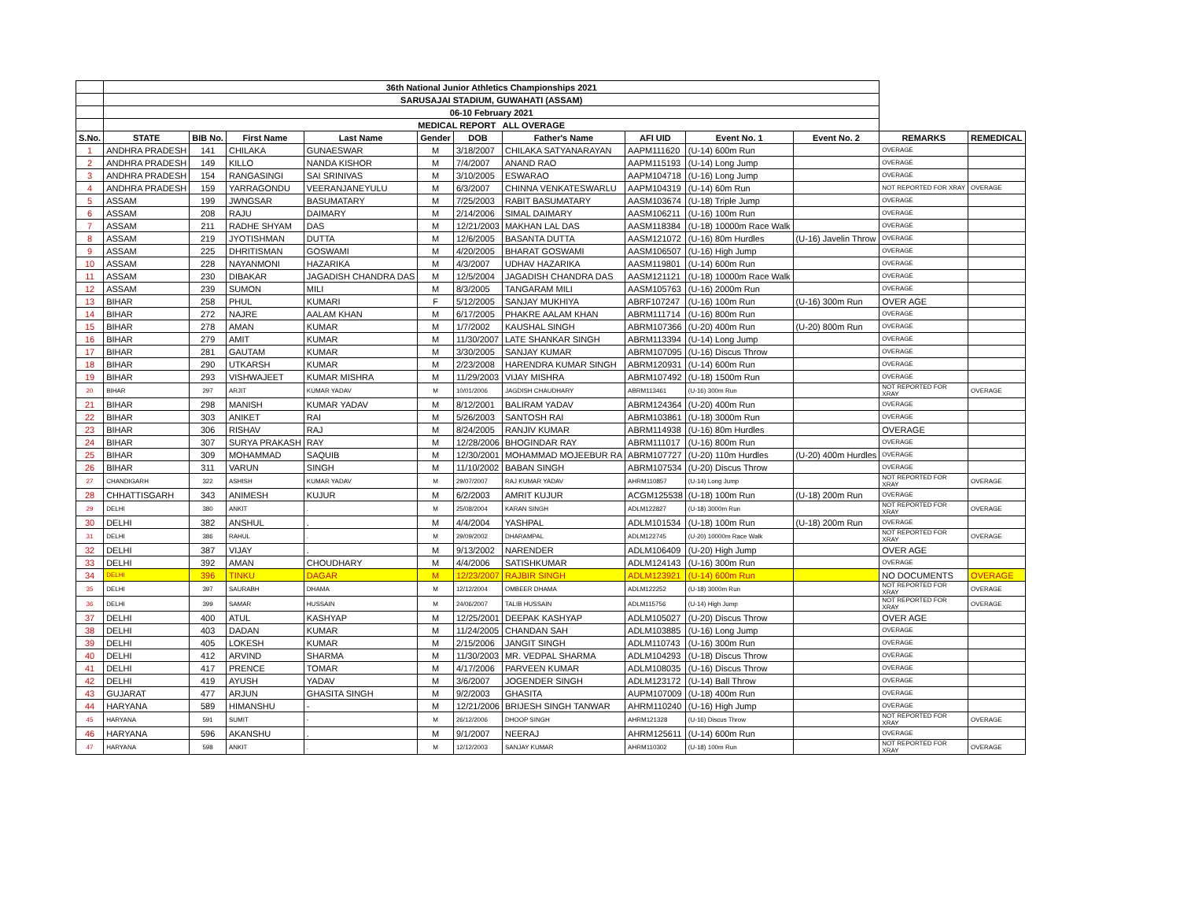| | 36th National Junior Athletics Championships 2021 | | | | | | | | | | | |
| | SARUSAJAI STADIUM, GUWAHATI (ASSAM) | | | | | | | | | | | |
| | 06-10 February 2021 | | | | | | | | | | | |
| | MEDICAL REPORT ALL OVERAGE | | | | | | | | | | | |
| S.No. | STATE | BIB No. | First Name | Last Name | Gender | DOB | Father's Name | AFI UID | Event No. 1 | Event No. 2 | REMARKS | REMEDICAL |
| 1 | ANDHRA PRADESH | 141 | CHILAKA | GUNAESWAR | M | 3/18/2007 | CHILAKA SATYANARAYAN | AAPM111620 | (U-14) 600m Run | | OVERAGE | |
| 2 | ANDHRA PRADESH | 149 | KILLO | NANDA KISHOR | M | 7/4/2007 | ANAND RAO | AAPM115193 | (U-14) Long Jump | | OVERAGE | |
| 3 | ANDHRA PRADESH | 154 | RANGASINGI | SAI SRINIVAS | M | 3/10/2005 | ESWARAO | AAPM104718 | (U-16) Long Jump | | OVERAGE | |
| 4 | ANDHRA PRADESH | 159 | YARRAGONDU | VEERANJANEYULU | M | 6/3/2007 | CHINNA VENKATESWARLU | AAPM104319 | (U-14) 60m Run | | NOT REPORTED FOR XRAY | OVERAGE |
| 5 | ASSAM | 199 | JWNGSAR | BASUMATARY | M | 7/25/2003 | RABIT BASUMATARY | AASM103674 | (U-18) Triple Jump | | OVERAGE | |
| 6 | ASSAM | 208 | RAJU | DAIMARY | M | 2/14/2006 | SIMAL DAIMARY | AASM106211 | (U-16) 100m Run | | OVERAGE | |
| 7 | ASSAM | 211 | RADHE SHYAM | DAS | M | 12/21/2003 | MAKHAN LAL DAS | AASM118384 | (U-18) 10000m Race Walk | | OVERAGE | |
| 8 | ASSAM | 219 | JYOTISHMAN | DUTTA | M | 12/6/2005 | BASANTA DUTTA | AASM121072 | (U-16) 80m Hurdles | (U-16) Javelin Throw | OVERAGE | |
| 9 | ASSAM | 225 | DHRITISMAN | GOSWAMI | M | 4/20/2005 | BHARAT GOSWAMI | AASM106507 | (U-16) High Jump | | OVERAGE | |
| 10 | ASSAM | 228 | NAYANMONI | HAZARIKA | M | 4/3/2007 | UDHAV HAZARIKA | AASM119801 | (U-14) 600m Run | | OVERAGE | |
| 11 | ASSAM | 230 | DIBAKAR | JAGADISH CHANDRA DAS | M | 12/5/2004 | JAGADISH CHANDRA DAS | AASM121121 | (U-18) 10000m Race Walk | | OVERAGE | |
| 12 | ASSAM | 239 | SUMON | MILI | M | 8/3/2005 | TANGARAM MILI | AASM105763 | (U-16) 2000m Run | | OVERAGE | |
| 13 | BIHAR | 258 | PHUL | KUMARI | F | 5/12/2005 | SANJAY MUKHIYA | ABRF107247 | (U-16) 100m Run | (U-16) 300m Run | OVER AGE | |
| 14 | BIHAR | 272 | NAJRE | AALAM KHAN | M | 6/17/2005 | PHAKRE AALAM KHAN | ABRM111714 | (U-16) 800m Run | | OVERAGE | |
| 15 | BIHAR | 278 | AMAN | KUMAR | M | 1/7/2002 | KAUSHAL SINGH | ABRM107366 | (U-20) 400m Run | (U-20) 800m Run | OVERAGE | |
| 16 | BIHAR | 279 | AMIT | KUMAR | M | 11/30/2007 | LATE SHANKAR SINGH | ABRM113394 | (U-14) Long Jump | | OVERAGE | |
| 17 | BIHAR | 281 | GAUTAM | KUMAR | M | 3/30/2005 | SANJAY KUMAR | ABRM107095 | (U-16) Discus Throw | | OVERAGE | |
| 18 | BIHAR | 290 | UTKARSH | KUMAR | M | 2/23/2008 | HARENDRA KUMAR SINGH | ABRM120931 | (U-14) 600m Run | | OVERAGE | |
| 19 | BIHAR | 293 | VISHWAJEET | KUMAR MISHRA | M | 11/29/2003 | VIJAY MISHRA | ABRM107492 | (U-18) 1500m Run | | OVERAGE | |
| 20 | BIHAR | 297 | ARJIT | KUMAR YADAV | M | 10/01/2006 | JAGDISH CHAUDHARY | ABRM113461 | (U-16) 300m Run | | NOT REPORTED FOR XRAY | OVERAGE |
| 21 | BIHAR | 298 | MANISH | KUMAR YADAV | M | 8/12/2001 | BALIRAM YADAV | ABRM124364 | (U-20) 400m Run | | OVERAGE | |
| 22 | BIHAR | 303 | ANIKET | RAI | M | 5/26/2003 | SANTOSH RAI | ABRM103861 | (U-18) 3000m Run | | OVERAGE | |
| 23 | BIHAR | 306 | RISHAV | RAJ | M | 8/24/2005 | RANJIV KUMAR | ABRM114938 | (U-16) 80m Hurdles | | OVERAGE | |
| 24 | BIHAR | 307 | SURYA PRAKASH | RAY | M | 12/28/2006 | BHOGINDAR RAY | ABRM111017 | (U-16) 800m Run | | OVERAGE | |
| 25 | BIHAR | 309 | MOHAMMAD | SAQUIB | M | 12/30/2001 | MOHAMMAD MOJEEBUR RA | ABRM107727 | (U-20) 110m Hurdles | (U-20) 400m Hurdles | OVERAGE | |
| 26 | BIHAR | 311 | VARUN | SINGH | M | 11/10/2002 | BABAN SINGH | ABRM107534 | (U-20) Discus Throw | | OVERAGE | |
| 27 | CHANDIGARH | 322 | ASHISH | KUMAR YADAV | M | 29/07/2007 | RAJ KUMAR YADAV | AHRM110857 | (U-14) Long Jump | | NOT REPORTED FOR XRAY | OVERAGE |
| 28 | CHHATTISGARH | 343 | ANIMESH | KUJUR | M | 6/2/2003 | AMRIT KUJUR | ACGM125538 | (U-18) 100m Run | (U-18) 200m Run | OVERAGE | |
| 29 | DELHI | 380 | ANKIT | . | M | 25/08/2004 | KARAN SINGH | ADLM122827 | (U-18) 3000m Run | | NOT REPORTED FOR XRAY | OVERAGE |
| 30 | DELHI | 382 | ANSHUL | . | M | 4/4/2004 | YASHPAL | ADLM101534 | (U-18) 100m Run | (U-18) 200m Run | OVERAGE | |
| 31 | DELHI | 386 | RAHUL | . | M | 29/09/2002 | DHARAMPAL | ADLM122745 | (U-20) 10000m Race Walk | | NOT REPORTED FOR XRAY | OVERAGE |
| 32 | DELHI | 387 | VIJAY | . | M | 9/13/2002 | NARENDER | ADLM106409 | (U-20) High Jump | | OVER AGE | |
| 33 | DELHI | 392 | AMAN | CHOUDHARY | M | 4/4/2006 | SATISHKUMAR | ADLM124143 | (U-16) 300m Run | | OVERAGE | |
| 34 | DELHI | 396 | TINKU | DAGAR | M | 12/23/2007 | RAJBIR SINGH | ADLM123921 | (U-14) 600m Run | | NO DOCUMENTS | OVERAGE |
| 35 | DELHI | 397 | SAURABH | DHAMA | M | 12/12/2004 | OMBEER DHAMA | ADLM122252 | (U-18) 3000m Run | | NOT REPORTED FOR XRAY | OVERAGE |
| 36 | DELHI | 399 | SAMAR | HUSSAIN | M | 24/06/2007 | TALIB HUSSAIN | ADLM115756 | (U-14) High Jump | | NOT REPORTED FOR XRAY | OVERAGE |
| 37 | DELHI | 400 | ATUL | KASHYAP | M | 12/25/2001 | DEEPAK KASHYAP | ADLM105027 | (U-20) Discus Throw | | OVER AGE | |
| 38 | DELHI | 403 | DADAN | KUMAR | M | 11/24/2005 | CHANDAN SAH | ADLM103885 | (U-16) Long Jump | | OVERAGE | |
| 39 | DELHI | 405 | LOKESH | KUMAR | M | 2/15/2006 | JANGIT SINGH | ADLM110743 | (U-16) 300m Run | | OVERAGE | |
| 40 | DELHI | 412 | ARVIND | SHARMA | M | 11/30/2003 | MR. VEDPAL SHARMA | ADLM104293 | (U-18) Discus Throw | | OVERAGE | |
| 41 | DELHI | 417 | PRENCE | TOMAR | M | 4/17/2006 | PARVEEN KUMAR | ADLM108035 | (U-16) Discus Throw | | OVERAGE | |
| 42 | DELHI | 419 | AYUSH | YADAV | M | 3/6/2007 | JOGENDER SINGH | ADLM123172 | (U-14) Ball Throw | | OVERAGE | |
| 43 | GUJARAT | 477 | ARJUN | GHASITA SINGH | M | 9/2/2003 | GHASITA | AUPM107009 | (U-18) 400m Run | | OVERAGE | |
| 44 | HARYANA | 589 | HIMANSHU | - | M | 12/21/2006 | BRIJESH SINGH TANWAR | AHRM110240 | (U-16) High Jump | | OVERAGE | |
| 45 | HARYANA | 591 | SUMIT | - | M | 26/12/2006 | DHOOP SINGH | AHRM121328 | (U-16) Discus Throw | | NOT REPORTED FOR XRAY | OVERAGE |
| 46 | HARYANA | 596 | AKANSHU | . | M | 9/1/2007 | NEERAJ | AHRM125611 | (U-14) 600m Run | | OVERAGE | |
| 47 | HARYANA | 598 | ANKIT | . | M | 12/12/2003 | SANJAY KUMAR | AHRM110302 | (U-18) 100m Run | | NOT REPORTED FOR XRAY | OVERAGE |